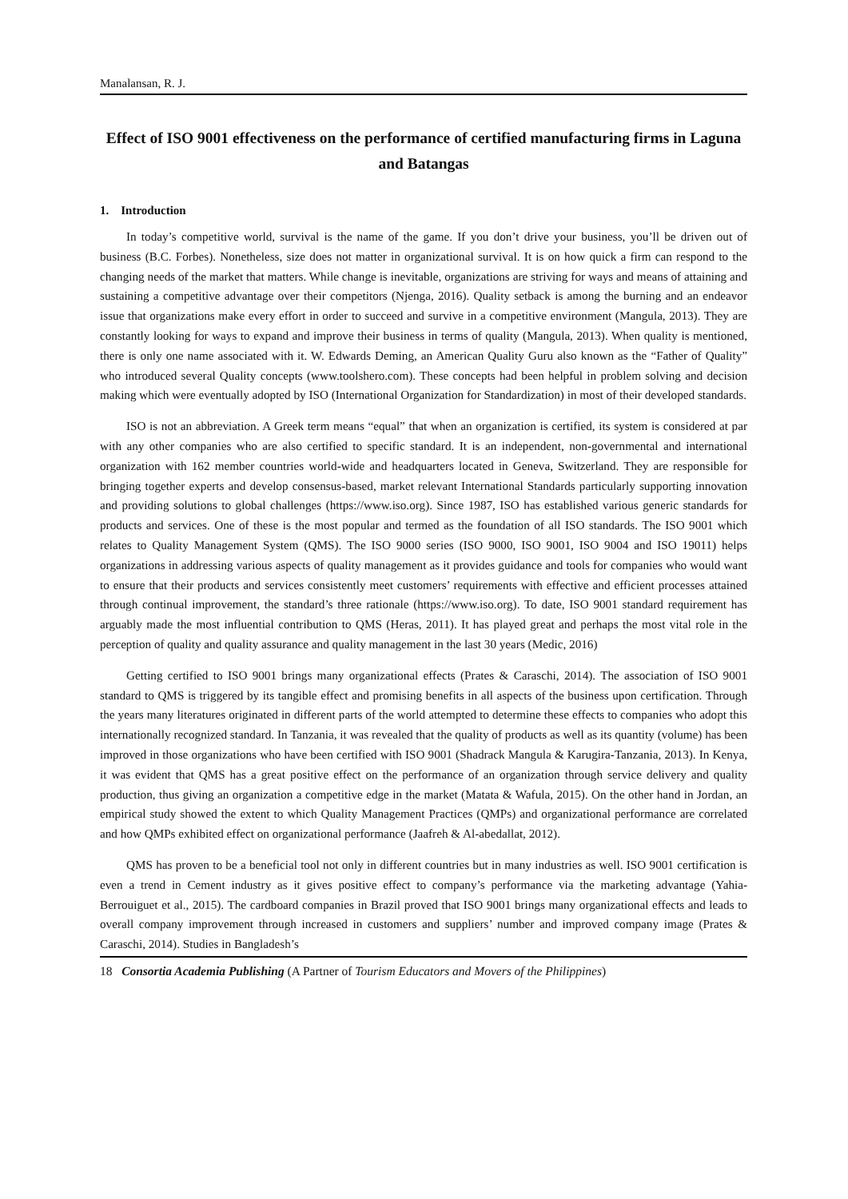Manalansan, R. J.
Effect of ISO 9001 effectiveness on the performance of certified manufacturing firms in Laguna and Batangas
1. Introduction
In today’s competitive world, survival is the name of the game. If you don’t drive your business, you’ll be driven out of business (B.C. Forbes). Nonetheless, size does not matter in organizational survival. It is on how quick a firm can respond to the changing needs of the market that matters. While change is inevitable, organizations are striving for ways and means of attaining and sustaining a competitive advantage over their competitors (Njenga, 2016). Quality setback is among the burning and an endeavor issue that organizations make every effort in order to succeed and survive in a competitive environment (Mangula, 2013). They are constantly looking for ways to expand and improve their business in terms of quality (Mangula, 2013). When quality is mentioned, there is only one name associated with it. W. Edwards Deming, an American Quality Guru also known as the “Father of Quality” who introduced several Quality concepts (www.toolshero.com). These concepts had been helpful in problem solving and decision making which were eventually adopted by ISO (International Organization for Standardization) in most of their developed standards.
ISO is not an abbreviation. A Greek term means “equal” that when an organization is certified, its system is considered at par with any other companies who are also certified to specific standard. It is an independent, non-governmental and international organization with 162 member countries world-wide and headquarters located in Geneva, Switzerland. They are responsible for bringing together experts and develop consensus-based, market relevant International Standards particularly supporting innovation and providing solutions to global challenges (https://www.iso.org). Since 1987, ISO has established various generic standards for products and services. One of these is the most popular and termed as the foundation of all ISO standards. The ISO 9001 which relates to Quality Management System (QMS). The ISO 9000 series (ISO 9000, ISO 9001, ISO 9004 and ISO 19011) helps organizations in addressing various aspects of quality management as it provides guidance and tools for companies who would want to ensure that their products and services consistently meet customers’ requirements with effective and efficient processes attained through continual improvement, the standard’s three rationale (https://www.iso.org). To date, ISO 9001 standard requirement has arguably made the most influential contribution to QMS (Heras, 2011). It has played great and perhaps the most vital role in the perception of quality and quality assurance and quality management in the last 30 years (Medic, 2016)
Getting certified to ISO 9001 brings many organizational effects (Prates & Caraschi, 2014). The association of ISO 9001 standard to QMS is triggered by its tangible effect and promising benefits in all aspects of the business upon certification. Through the years many literatures originated in different parts of the world attempted to determine these effects to companies who adopt this internationally recognized standard. In Tanzania, it was revealed that the quality of products as well as its quantity (volume) has been improved in those organizations who have been certified with ISO 9001 (Shadrack Mangula & Karugira-Tanzania, 2013). In Kenya, it was evident that QMS has a great positive effect on the performance of an organization through service delivery and quality production, thus giving an organization a competitive edge in the market (Matata & Wafula, 2015). On the other hand in Jordan, an empirical study showed the extent to which Quality Management Practices (QMPs) and organizational performance are correlated and how QMPs exhibited effect on organizational performance (Jaafreh & Al-abedallat, 2012).
QMS has proven to be a beneficial tool not only in different countries but in many industries as well. ISO 9001 certification is even a trend in Cement industry as it gives positive effect to company’s performance via the marketing advantage (Yahia-Berrouiguet et al., 2015). The cardboard companies in Brazil proved that ISO 9001 brings many organizational effects and leads to overall company improvement through increased in customers and suppliers’ number and improved company image (Prates & Caraschi, 2014). Studies in Bangladesh’s
18 Consortia Academia Publishing (A Partner of Tourism Educators and Movers of the Philippines)